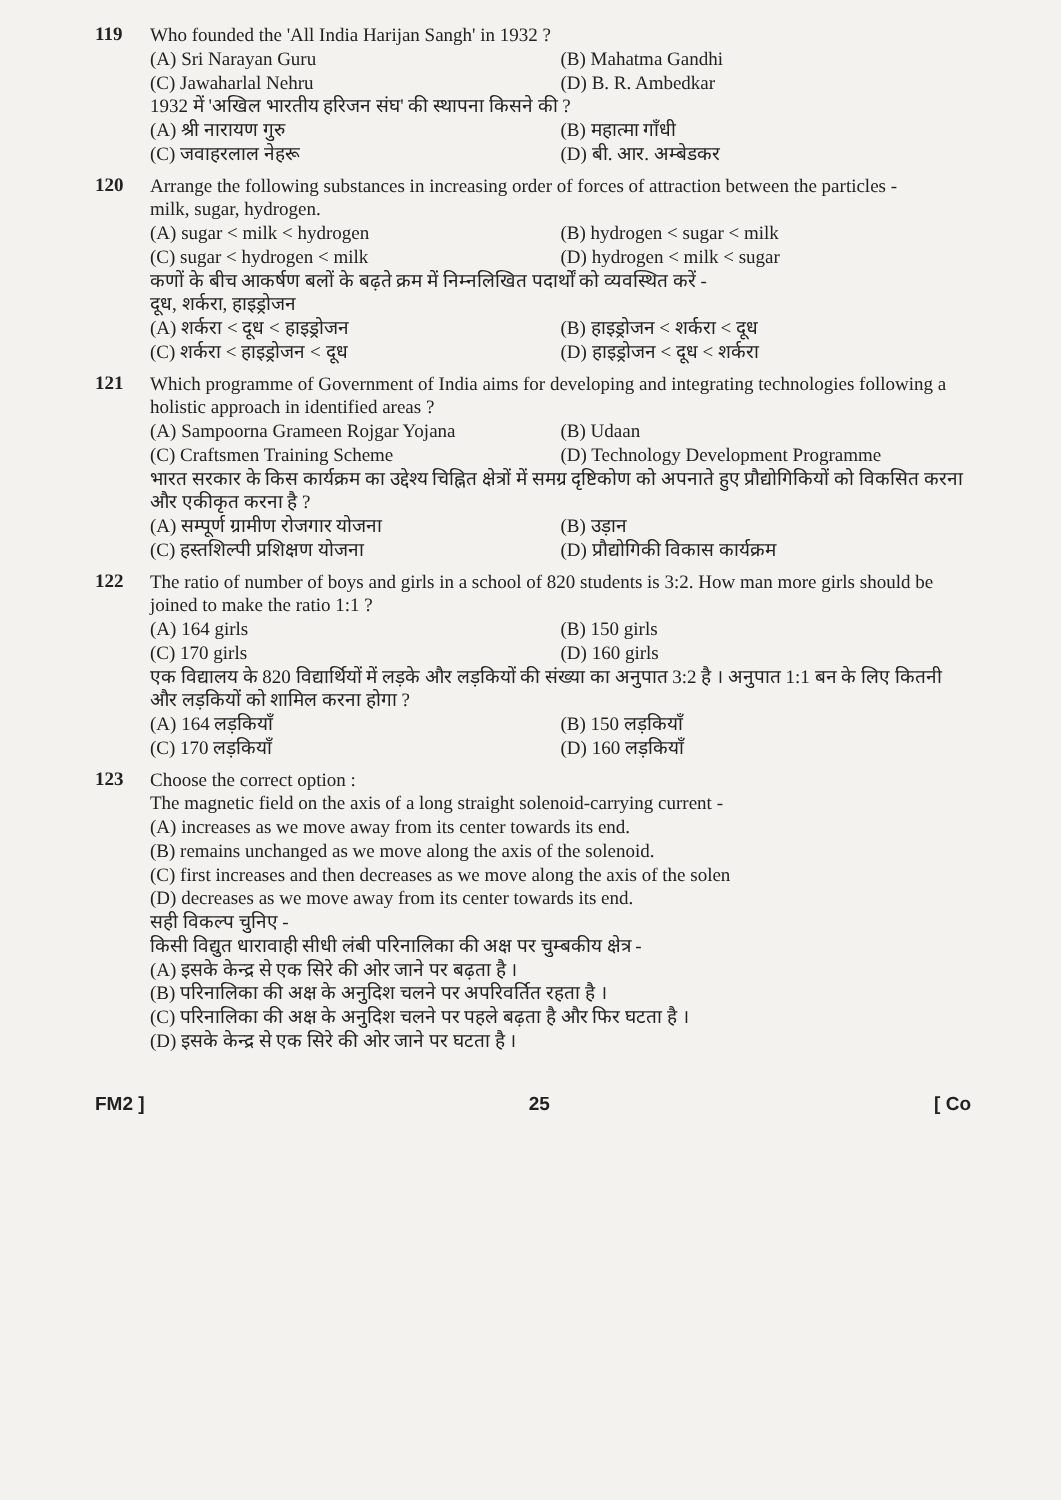119
Who founded the 'All India Harijan Sangh' in 1932 ?
(A) Sri Narayan Guru
(B) Mahatma Gandhi
(C) Jawaharlal Nehru
(D) B. R. Ambedkar
1932 में 'अखिल भारतीय हरिजन संघ' की स्थापना किसने की ?
(A) श्री नारायण गुरु
(B) महात्मा गाँधी
(C) जवाहरलाल नेहरू
(D) बी. आर. अम्बेडकर
120
Arrange the following substances in increasing order of forces of attraction between the particles -
milk, sugar, hydrogen.
(A) sugar < milk < hydrogen
(B) hydrogen < sugar < milk
(C) sugar < hydrogen < milk
(D) hydrogen < milk < sugar
कणों के बीच आकर्षण बलों के बढ़ते क्रम में निम्नलिखित पदार्थों को व्यवस्थित करें -
दूध, शर्करा, हाइड्रोजन
(A) शर्करा < दूध < हाइड्रोजन
(B) हाइड्रोजन < शर्करा < दूध
(C) शर्करा < हाइड्रोजन < दूध
(D) हाइड्रोजन < दूध < शर्करा
121
Which programme of Government of India aims for developing and integrating technologies following a holistic approach in identified areas ?
(A) Sampoorna Grameen Rojgar Yojana
(B) Udaan
(C) Craftsmen Training Scheme
(D) Technology Development Programme
भारत सरकार के किस कार्यक्रम का उद्देश्य चिह्नित क्षेत्रों में समग्र दृष्टिकोण को अपनाते हुए प्रौद्योगिकियों को विकसित करना और एकीकृत करना है ?
(A) सम्पूर्ण ग्रामीण रोजगार योजना
(B) उड़ान
(C) हस्तशिल्पी प्रशिक्षण योजना
(D) प्रौद्योगिकी विकास कार्यक्रम
122
The ratio of number of boys and girls in a school of 820 students is 3:2. How man more girls should be joined to make the ratio 1:1 ?
(A) 164 girls
(B) 150 girls
(C) 170 girls
(D) 160 girls
एक विद्यालय के 820 विद्यार्थियों में लड़के और लड़कियों की संख्या का अनुपात 3:2 है । अनुपात 1:1 बन के लिए कितनी और लड़कियों को शामिल करना होगा ?
(A) 164 लड़कियाँ
(B) 150 लड़कियाँ
(C) 170 लड़कियाँ
(D) 160 लड़कियाँ
123
Choose the correct option :
The magnetic field on the axis of a long straight solenoid-carrying current -
(A) increases as we move away from its center towards its end.
(B) remains unchanged as we move along the axis of the solenoid.
(C) first increases and then decreases as we move along the axis of the solen
(D) decreases as we move away from its center towards its end.
सही विकल्प चुनिए -
किसी विद्युत धारावाही सीधी लंबी परिनालिका की अक्ष पर चुम्बकीय क्षेत्र -
(A) इसके केन्द्र से एक सिरे की ओर जाने पर बढ़ता है ।
(B) परिनालिका की अक्ष के अनुदिश चलने पर अपरिवर्तित रहता है ।
(C) परिनालिका की अक्ष के अनुदिश चलने पर पहले बढ़ता है और फिर घटता है ।
(D) इसके केन्द्र से एक सिरे की ओर जाने पर घटता है ।
FM2 ] 25 [ Co